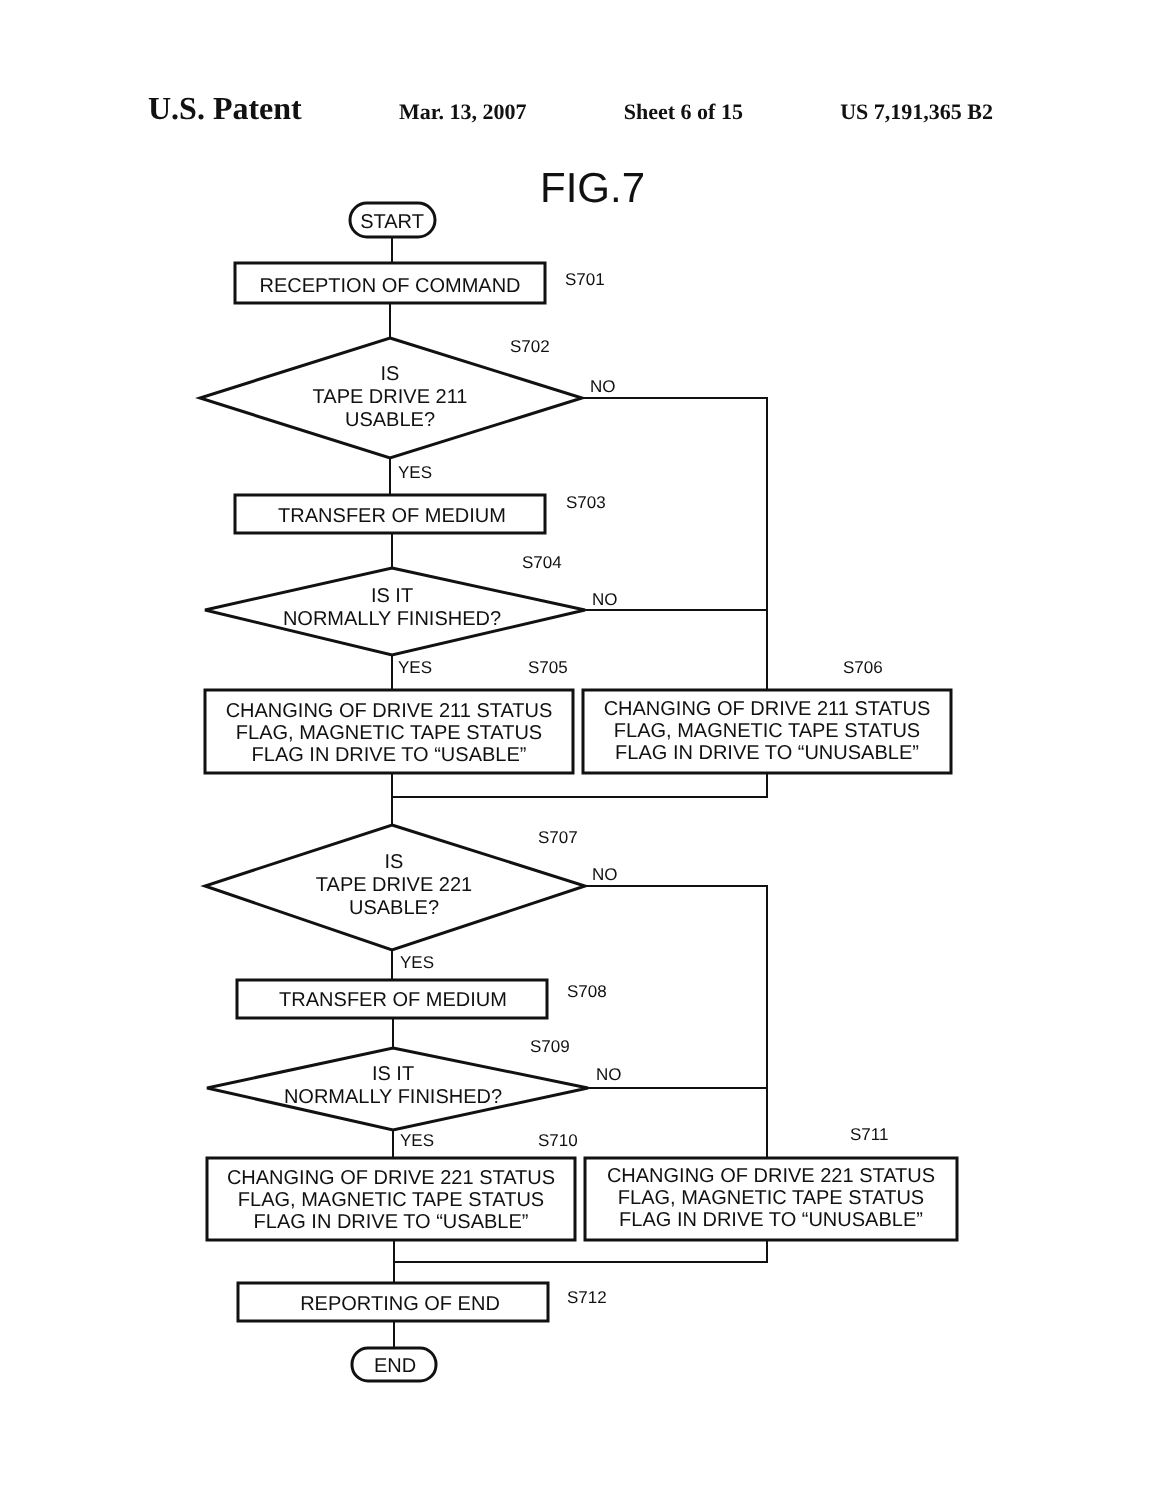U.S. Patent Mar. 13, 2007 Sheet 6 of 15 US 7,191,365 B2
FIG.7
START
RECEPTION OF COMMAND
IS
TAPE DRIVE 211
USABLE?
TRANSFER OF MEDIUM
IS IT
NORMALLY FINISHED?
CHANGING OF DRIVE 211 STATUS
FLAG, MAGNETIC TAPE STATUS
FLAG IN DRIVE TO “USABLE”
CHANGING OF DRIVE 211 STATUS
FLAG, MAGNETIC TAPE STATUS
FLAG IN DRIVE TO “UNUSABLE”
IS
TAPE DRIVE 221
USABLE?
TRANSFER OF MEDIUM
IS IT
NORMALLY FINISHED?
CHANGING OF DRIVE 221 STATUS
FLAG, MAGNETIC TAPE STATUS
FLAG IN DRIVE TO “USABLE”
CHANGING OF DRIVE 221 STATUS
FLAG, MAGNETIC TAPE STATUS
FLAG IN DRIVE TO “UNUSABLE”
REPORTING OF END
END
S701
S702
NO
YES
S703
S704
NO
YES
S705
S706
S707
NO
YES
S708
S709
NO
YES
S710
S711
S712